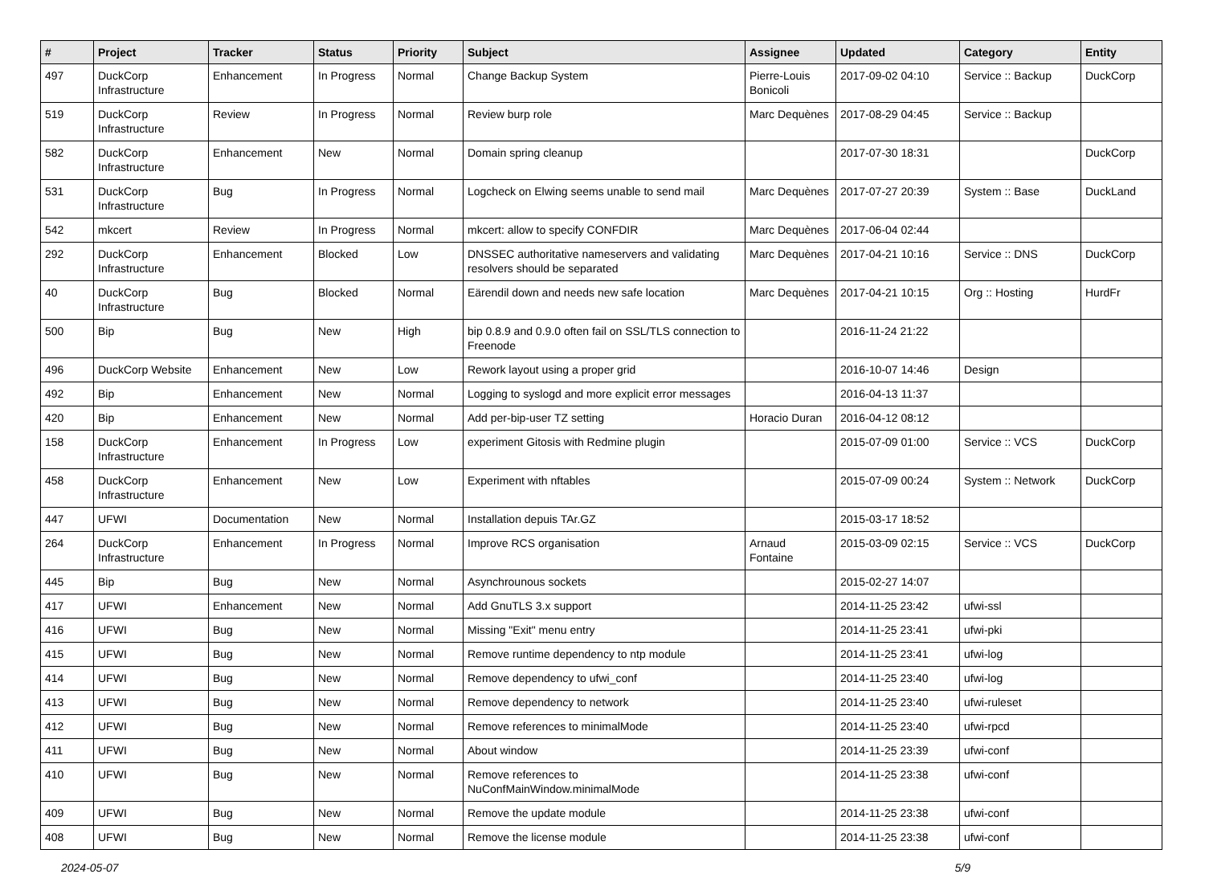| # | Project | Tracker | Status | Priority | Subject | Assignee | Updated | Category | Entity |
| --- | --- | --- | --- | --- | --- | --- | --- | --- | --- |
| 497 | DuckCorp Infrastructure | Enhancement | In Progress | Normal | Change Backup System | Pierre-Louis Bonicoli | 2017-09-02 04:10 | Service :: Backup | DuckCorp |
| 519 | DuckCorp Infrastructure | Review | In Progress | Normal | Review burp role | Marc Dequènes | 2017-08-29 04:45 | Service :: Backup | |
| 582 | DuckCorp Infrastructure | Enhancement | New | Normal | Domain spring cleanup | | 2017-07-30 18:31 | | DuckCorp |
| 531 | DuckCorp Infrastructure | Bug | In Progress | Normal | Logcheck on Elwing seems unable to send mail | Marc Dequènes | 2017-07-27 20:39 | System :: Base | DuckLand |
| 542 | mkcert | Review | In Progress | Normal | mkcert: allow to specify CONFDIR | Marc Dequènes | 2017-06-04 02:44 | | |
| 292 | DuckCorp Infrastructure | Enhancement | Blocked | Low | DNSSEC authoritative nameservers and validating resolvers should be separated | Marc Dequènes | 2017-04-21 10:16 | Service :: DNS | DuckCorp |
| 40 | DuckCorp Infrastructure | Bug | Blocked | Normal | Eärendil down and needs new safe location | Marc Dequènes | 2017-04-21 10:15 | Org :: Hosting | HurdFr |
| 500 | Bip | Bug | New | High | bip 0.8.9 and 0.9.0 often fail on SSL/TLS connection to Freenode | | 2016-11-24 21:22 | | |
| 496 | DuckCorp Website | Enhancement | New | Low | Rework layout using a proper grid | | 2016-10-07 14:46 | Design | |
| 492 | Bip | Enhancement | New | Normal | Logging to syslogd and more explicit error messages | | 2016-04-13 11:37 | | |
| 420 | Bip | Enhancement | New | Normal | Add per-bip-user TZ setting | Horacio Duran | 2016-04-12 08:12 | | |
| 158 | DuckCorp Infrastructure | Enhancement | In Progress | Low | experiment Gitosis with Redmine plugin | | 2015-07-09 01:00 | Service :: VCS | DuckCorp |
| 458 | DuckCorp Infrastructure | Enhancement | New | Low | Experiment with nftables | | 2015-07-09 00:24 | System :: Network | DuckCorp |
| 447 | UFWI | Documentation | New | Normal | Installation depuis TAr.GZ | | 2015-03-17 18:52 | | |
| 264 | DuckCorp Infrastructure | Enhancement | In Progress | Normal | Improve RCS organisation | Arnaud Fontaine | 2015-03-09 02:15 | Service :: VCS | DuckCorp |
| 445 | Bip | Bug | New | Normal | Asynchrounous sockets | | 2015-02-27 14:07 | | |
| 417 | UFWI | Enhancement | New | Normal | Add GnuTLS 3.x support | | 2014-11-25 23:42 | ufwi-ssl | |
| 416 | UFWI | Bug | New | Normal | Missing "Exit" menu entry | | 2014-11-25 23:41 | ufwi-pki | |
| 415 | UFWI | Bug | New | Normal | Remove runtime dependency to ntp module | | 2014-11-25 23:41 | ufwi-log | |
| 414 | UFWI | Bug | New | Normal | Remove dependency to ufwi_conf | | 2014-11-25 23:40 | ufwi-log | |
| 413 | UFWI | Bug | New | Normal | Remove dependency to network | | 2014-11-25 23:40 | ufwi-ruleset | |
| 412 | UFWI | Bug | New | Normal | Remove references to minimalMode | | 2014-11-25 23:40 | ufwi-rpcd | |
| 411 | UFWI | Bug | New | Normal | About window | | 2014-11-25 23:39 | ufwi-conf | |
| 410 | UFWI | Bug | New | Normal | Remove references to NuConfMainWindow.minimalMode | | 2014-11-25 23:38 | ufwi-conf | |
| 409 | UFWI | Bug | New | Normal | Remove the update module | | 2014-11-25 23:38 | ufwi-conf | |
| 408 | UFWI | Bug | New | Normal | Remove the license module | | 2014-11-25 23:38 | ufwi-conf | |
2024-05-07 5/9